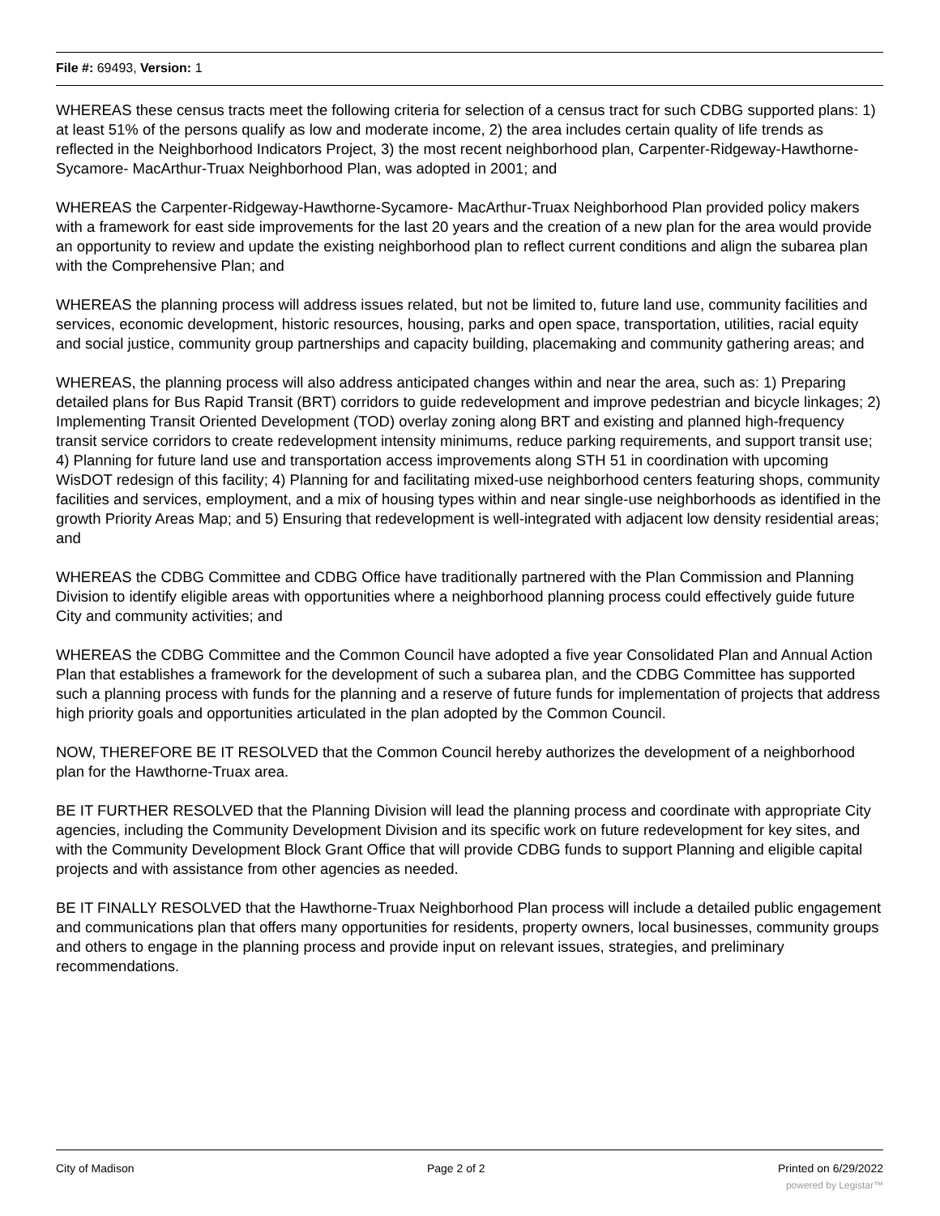File #: 69493, Version: 1
WHEREAS these census tracts meet the following criteria for selection of a census tract for such CDBG supported plans: 1) at least 51% of the persons qualify as low and moderate income, 2) the area includes certain quality of life trends as reflected in the Neighborhood Indicators Project, 3) the most recent neighborhood plan, Carpenter-Ridgeway-Hawthorne-Sycamore- MacArthur-Truax Neighborhood Plan, was adopted in 2001; and
WHEREAS the Carpenter-Ridgeway-Hawthorne-Sycamore- MacArthur-Truax Neighborhood Plan provided policy makers with a framework for east side improvements for the last 20 years and the creation of a new plan for the area would provide an opportunity to review and update the existing neighborhood plan to reflect current conditions and align the subarea plan with the Comprehensive Plan; and
WHEREAS the planning process will address issues related, but not be limited to, future land use, community facilities and services, economic development, historic resources, housing, parks and open space, transportation, utilities, racial equity and social justice, community group partnerships and capacity building, placemaking and community gathering areas; and
WHEREAS, the planning process will also address anticipated changes within and near the area, such as: 1) Preparing detailed plans for Bus Rapid Transit (BRT) corridors to guide redevelopment and improve pedestrian and bicycle linkages; 2) Implementing Transit Oriented Development (TOD) overlay zoning along BRT and existing and planned high-frequency transit service corridors to create redevelopment intensity minimums, reduce parking requirements, and support transit use; 4) Planning for future land use and transportation access improvements along STH 51 in coordination with upcoming WisDOT redesign of this facility; 4) Planning for and facilitating mixed-use neighborhood centers featuring shops, community facilities and services, employment, and a mix of housing types within and near single-use neighborhoods as identified in the growth Priority Areas Map; and 5) Ensuring that redevelopment is well-integrated with adjacent low density residential areas; and
WHEREAS the CDBG Committee and CDBG Office have traditionally partnered with the Plan Commission and Planning Division to identify eligible areas with opportunities where a neighborhood planning process could effectively guide future City and community activities; and
WHEREAS the CDBG Committee and the Common Council have adopted a five year Consolidated Plan and Annual Action Plan that establishes a framework for the development of such a subarea plan, and the CDBG Committee has supported such a planning process with funds for the planning and a reserve of future funds for implementation of projects that address high priority goals and opportunities articulated in the plan adopted by the Common Council.
NOW, THEREFORE BE IT RESOLVED that the Common Council hereby authorizes the development of a neighborhood plan for the Hawthorne-Truax area.
BE IT FURTHER RESOLVED that the Planning Division will lead the planning process and coordinate with appropriate City agencies, including the Community Development Division and its specific work on future redevelopment for key sites, and with the Community Development Block Grant Office that will provide CDBG funds to support Planning and eligible capital projects and with assistance from other agencies as needed.
BE IT FINALLY RESOLVED that the Hawthorne-Truax Neighborhood Plan process will include a detailed public engagement and communications plan that offers many opportunities for residents, property owners, local businesses, community groups and others to engage in the planning process and provide input on relevant issues, strategies, and preliminary recommendations.
City of Madison Page 2 of 2 Printed on 6/29/2022
powered by Legistar™